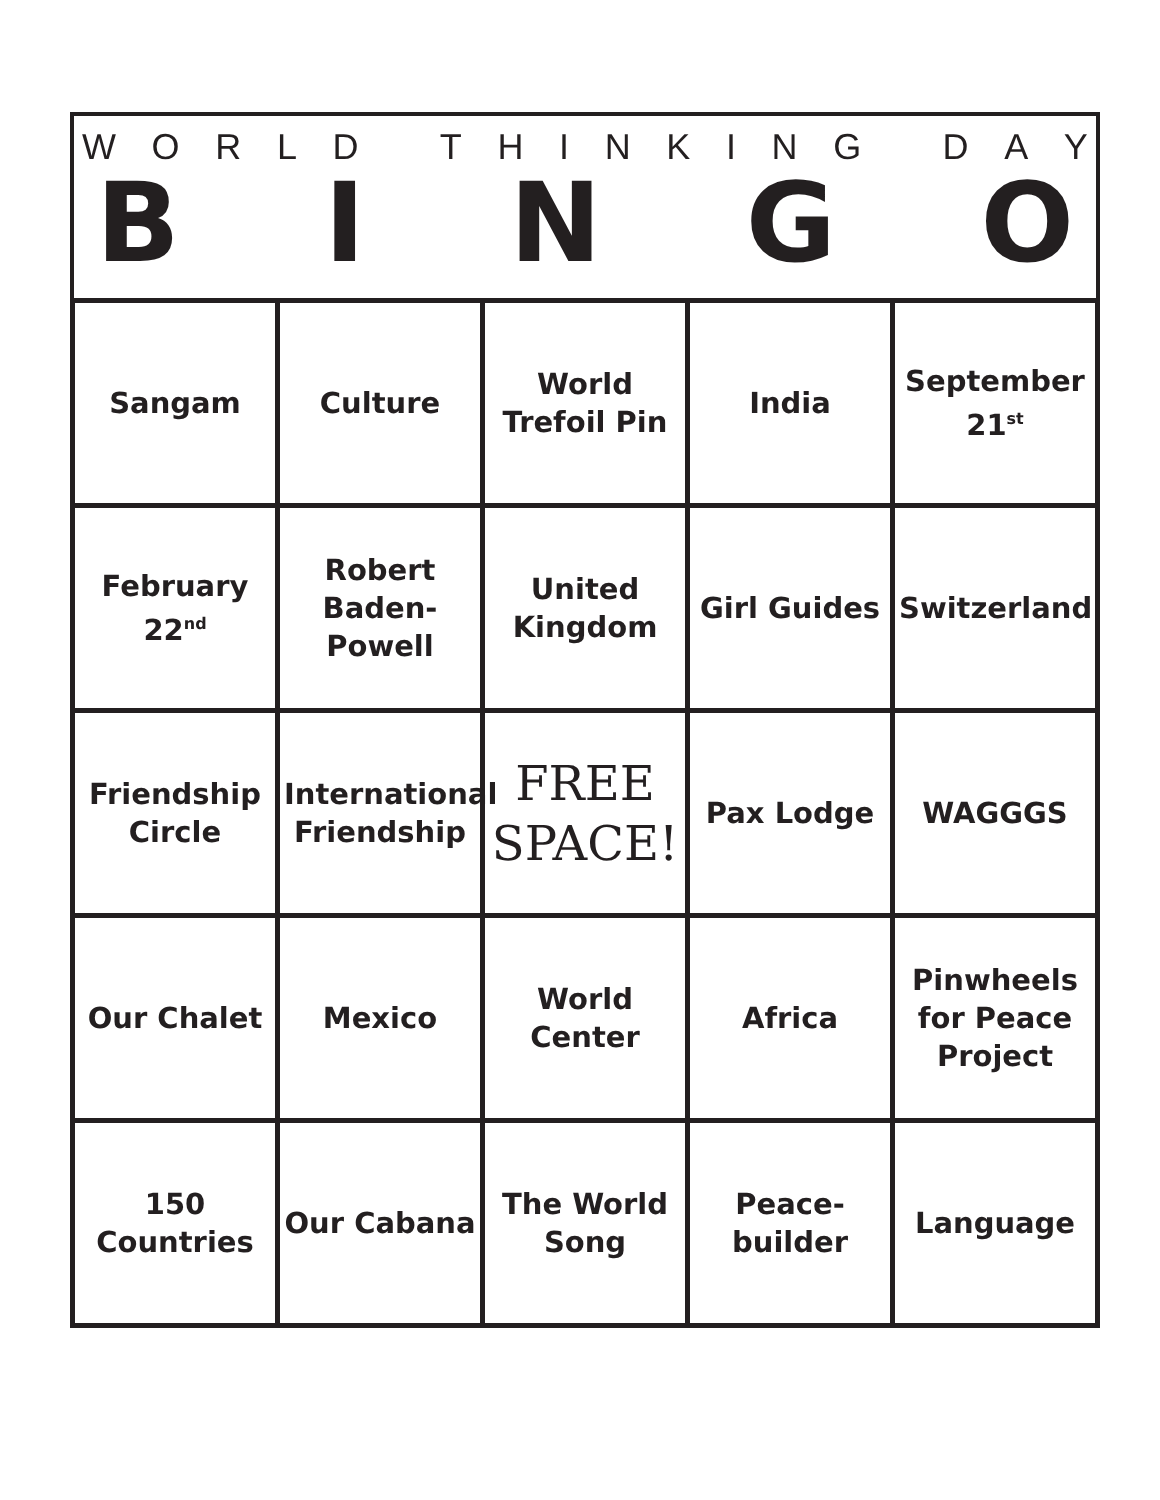WORLD THINKING DAY
BINGO
| Sangam | Culture | World Trefoil Pin | India | September 21<sup>st</sup> |
| February 22<sup>nd</sup> | Robert Baden-Powell | United Kingdom | Girl Guides | Switzerland |
| Friendship Circle | International Friendship | FREE SPACE! | Pax Lodge | WAGGGS |
| Our Chalet | Mexico | World Center | Africa | Pinwheels for Peace Project |
| 150 Countries | Our Cabana | The World Song | Peace-builder | Language |